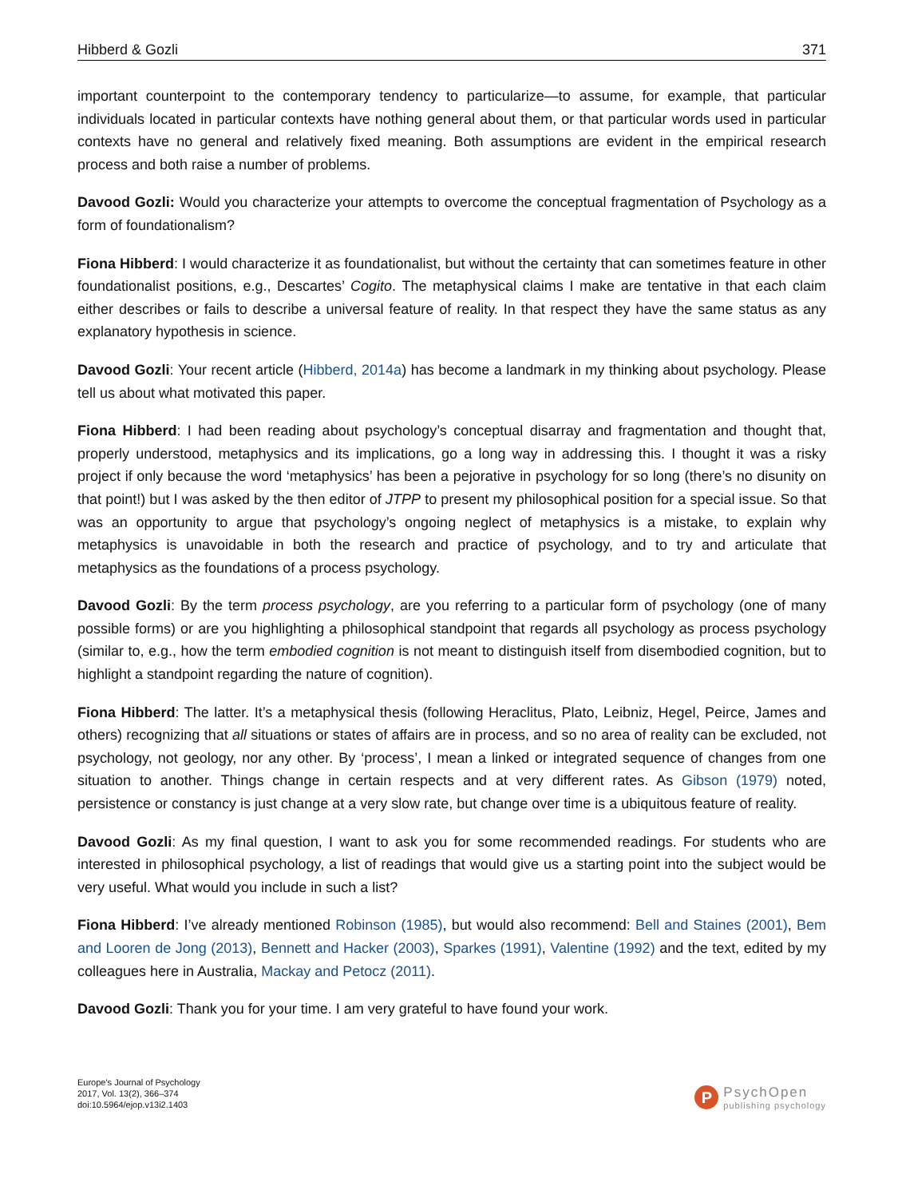Hibberd & Gozli 371
important counterpoint to the contemporary tendency to particularize—to assume, for example, that particular individuals located in particular contexts have nothing general about them, or that particular words used in particular contexts have no general and relatively fixed meaning. Both assumptions are evident in the empirical research process and both raise a number of problems.
Davood Gozli: Would you characterize your attempts to overcome the conceptual fragmentation of Psychology as a form of foundationalism?
Fiona Hibberd: I would characterize it as foundationalist, but without the certainty that can sometimes feature in other foundationalist positions, e.g., Descartes’ Cogito. The metaphysical claims I make are tentative in that each claim either describes or fails to describe a universal feature of reality. In that respect they have the same status as any explanatory hypothesis in science.
Davood Gozli: Your recent article (Hibberd, 2014a) has become a landmark in my thinking about psychology. Please tell us about what motivated this paper.
Fiona Hibberd: I had been reading about psychology’s conceptual disarray and fragmentation and thought that, properly understood, metaphysics and its implications, go a long way in addressing this. I thought it was a risky project if only because the word ‘metaphysics’ has been a pejorative in psychology for so long (there’s no disunity on that point!) but I was asked by the then editor of JTPP to present my philosophical position for a special issue. So that was an opportunity to argue that psychology’s ongoing neglect of metaphysics is a mistake, to explain why metaphysics is unavoidable in both the research and practice of psychology, and to try and articulate that metaphysics as the foundations of a process psychology.
Davood Gozli: By the term process psychology, are you referring to a particular form of psychology (one of many possible forms) or are you highlighting a philosophical standpoint that regards all psychology as process psychology (similar to, e.g., how the term embodied cognition is not meant to distinguish itself from disembodied cognition, but to highlight a standpoint regarding the nature of cognition).
Fiona Hibberd: The latter. It’s a metaphysical thesis (following Heraclitus, Plato, Leibniz, Hegel, Peirce, James and others) recognizing that all situations or states of affairs are in process, and so no area of reality can be excluded, not psychology, not geology, nor any other. By ‘process’, I mean a linked or integrated sequence of changes from one situation to another. Things change in certain respects and at very different rates. As Gibson (1979) noted, persistence or constancy is just change at a very slow rate, but change over time is a ubiquitous feature of reality.
Davood Gozli: As my final question, I want to ask you for some recommended readings. For students who are interested in philosophical psychology, a list of readings that would give us a starting point into the subject would be very useful. What would you include in such a list?
Fiona Hibberd: I’ve already mentioned Robinson (1985), but would also recommend: Bell and Staines (2001), Bem and Looren de Jong (2013), Bennett and Hacker (2003), Sparkes (1991), Valentine (1992) and the text, edited by my colleagues here in Australia, Mackay and Petocz (2011).
Davood Gozli: Thank you for your time. I am very grateful to have found your work.
Europe's Journal of Psychology
2017, Vol. 13(2), 366–374
doi:10.5964/ejop.v13i2.1403
P
PsychOpen
publishing psychology